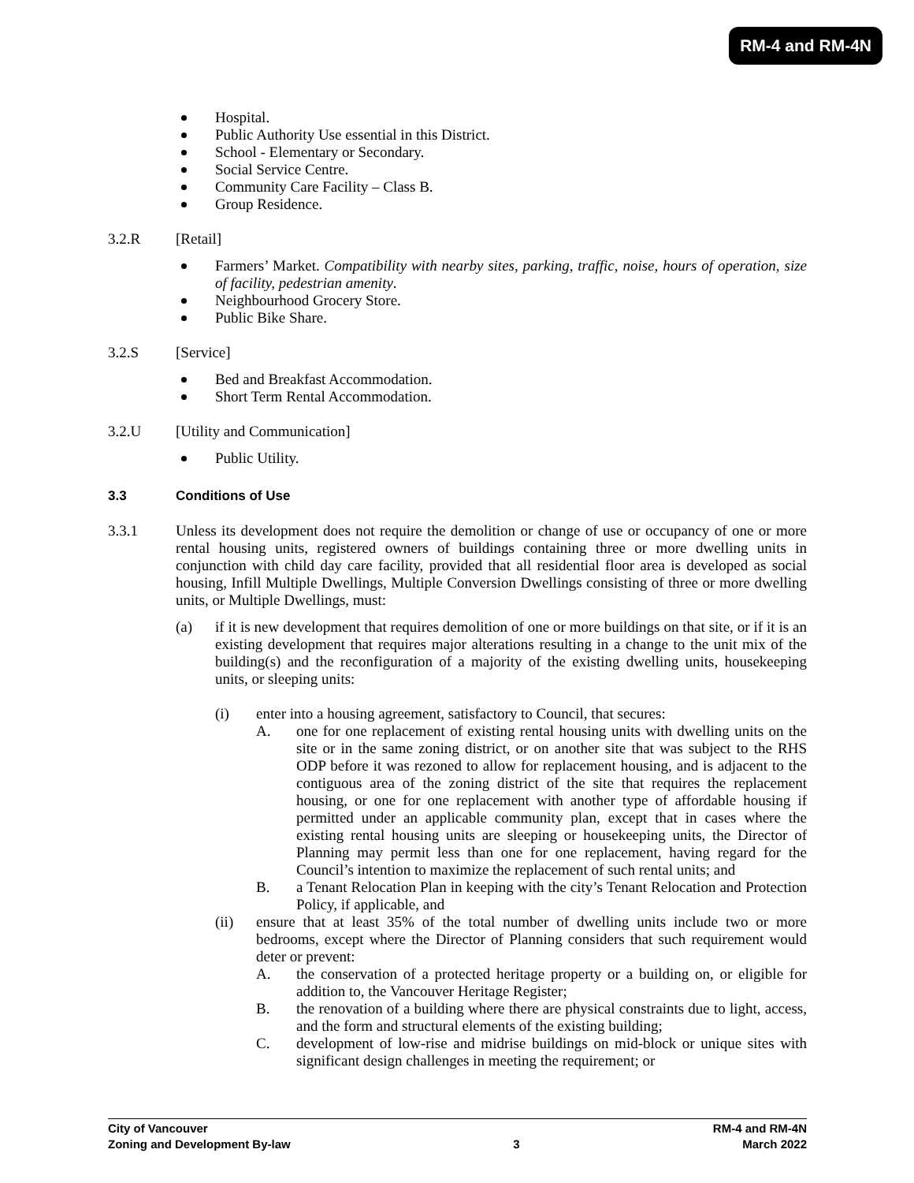RM-4 and RM-4N
Hospital.
Public Authority Use essential in this District.
School - Elementary or Secondary.
Social Service Centre.
Community Care Facility – Class B.
Group Residence.
3.2.R [Retail]
Farmers’ Market. Compatibility with nearby sites, parking, traffic, noise, hours of operation, size of facility, pedestrian amenity.
Neighbourhood Grocery Store.
Public Bike Share.
3.2.S [Service]
Bed and Breakfast Accommodation.
Short Term Rental Accommodation.
3.2.U [Utility and Communication]
Public Utility.
3.3 Conditions of Use
3.3.1 Unless its development does not require the demolition or change of use or occupancy of one or more rental housing units, registered owners of buildings containing three or more dwelling units in conjunction with child day care facility, provided that all residential floor area is developed as social housing, Infill Multiple Dwellings, Multiple Conversion Dwellings consisting of three or more dwelling units, or Multiple Dwellings, must:
(a) if it is new development that requires demolition of one or more buildings on that site, or if it is an existing development that requires major alterations resulting in a change to the unit mix of the building(s) and the reconfiguration of a majority of the existing dwelling units, housekeeping units, or sleeping units:
(i) enter into a housing agreement, satisfactory to Council, that secures:
A. one for one replacement of existing rental housing units with dwelling units on the site or in the same zoning district, or on another site that was subject to the RHS ODP before it was rezoned to allow for replacement housing, and is adjacent to the contiguous area of the zoning district of the site that requires the replacement housing, or one for one replacement with another type of affordable housing if permitted under an applicable community plan, except that in cases where the existing rental housing units are sleeping or housekeeping units, the Director of Planning may permit less than one for one replacement, having regard for the Council’s intention to maximize the replacement of such rental units; and
B. a Tenant Relocation Plan in keeping with the city’s Tenant Relocation and Protection Policy, if applicable, and
(ii) ensure that at least 35% of the total number of dwelling units include two or more bedrooms, except where the Director of Planning considers that such requirement would deter or prevent:
A. the conservation of a protected heritage property or a building on, or eligible for addition to, the Vancouver Heritage Register;
B. the renovation of a building where there are physical constraints due to light, access, and the form and structural elements of the existing building;
C. development of low-rise and midrise buildings on mid-block or unique sites with significant design challenges in meeting the requirement; or
City of Vancouver RM-4 and RM-4N
Zoning and Development By-law 3 March 2022